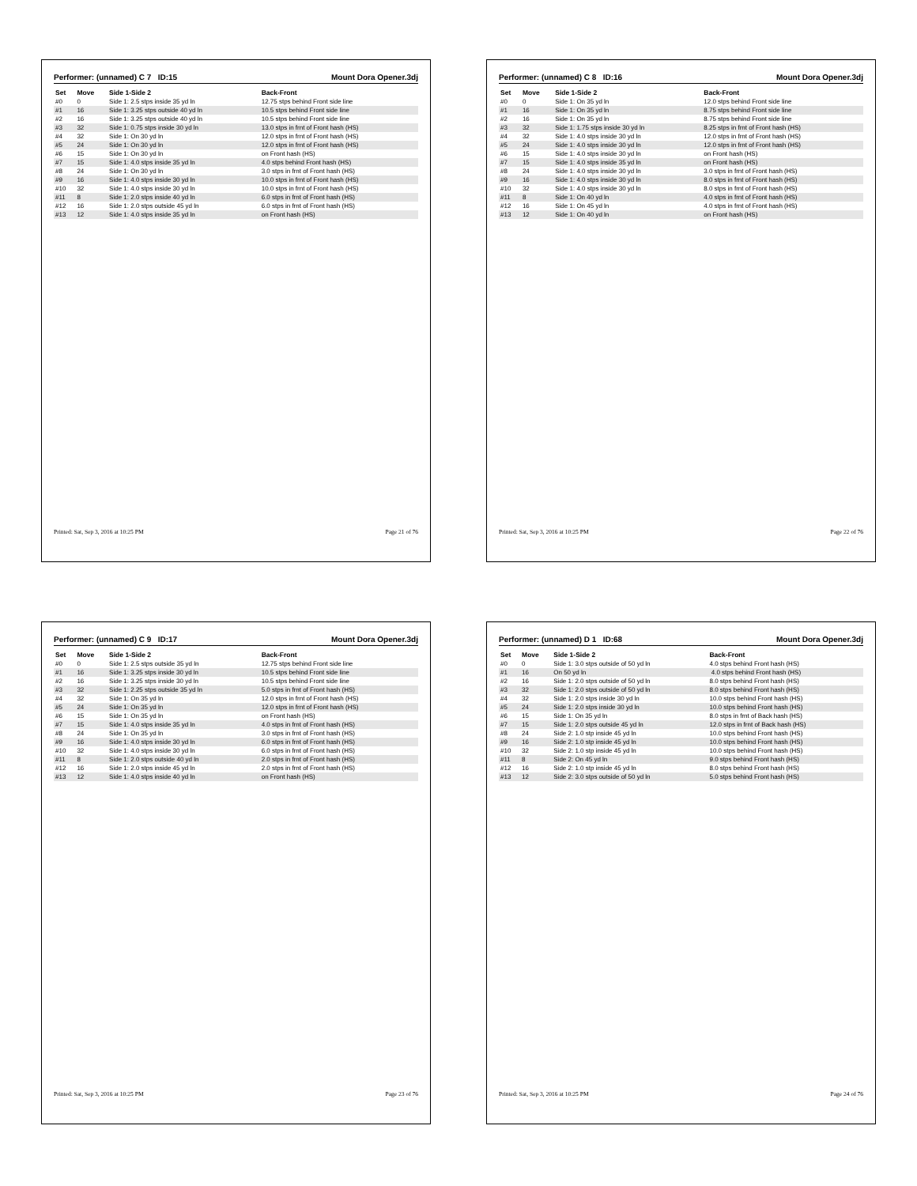Performer: (unnamed) C 7 ID:15 Mount Dora Opener.3dj
| Set | Move | Side 1-Side 2 | Back-Front |
| --- | --- | --- | --- |
| #0 | 0 | Side 1: 2.5 stps inside 35 yd ln | 12.75 stps behind Front side line |
| #1 | 16 | Side 1: 3.25 stps outside 40 yd ln | 10.5 stps behind Front side line |
| #2 | 16 | Side 1: 3.25 stps outside 40 yd ln | 10.5 stps behind Front side line |
| #3 | 32 | Side 1: 0.75 stps inside 30 yd ln | 13.0 stps in frnt of Front hash (HS) |
| #4 | 32 | Side 1: On 30 yd ln | 12.0 stps in frnt of Front hash (HS) |
| #5 | 24 | Side 1: On 30 yd ln | 12.0 stps in frnt of Front hash (HS) |
| #6 | 15 | Side 1: On 30 yd ln | on Front hash (HS) |
| #7 | 15 | Side 1: 4.0 stps inside 35 yd ln | 4.0 stps behind Front hash (HS) |
| #8 | 24 | Side 1: On 30 yd ln | 3.0 stps in frnt of Front hash (HS) |
| #9 | 16 | Side 1: 4.0 stps inside 30 yd ln | 10.0 stps in frnt of Front hash (HS) |
| #10 | 32 | Side 1: 4.0 stps inside 30 yd ln | 10.0 stps in frnt of Front hash (HS) |
| #11 | 8 | Side 1: 2.0 stps inside 40 yd ln | 6.0 stps in frnt of Front hash (HS) |
| #12 | 16 | Side 1: 2.0 stps outside 45 yd ln | 6.0 stps in frnt of Front hash (HS) |
| #13 | 12 | Side 1: 4.0 stps inside 35 yd ln | on Front hash (HS) |
Printed: Sat, Sep 3, 2016 at 10:25 PM Page 21 of 76
Performer: (unnamed) C 8 ID:16 Mount Dora Opener.3dj
| Set | Move | Side 1-Side 2 | Back-Front |
| --- | --- | --- | --- |
| #0 | 0 | Side 1: On 35 yd ln | 12.0 stps behind Front side line |
| #1 | 16 | Side 1: On 35 yd ln | 8.75 stps behind Front side line |
| #2 | 16 | Side 1: On 35 yd ln | 8.75 stps behind Front side line |
| #3 | 32 | Side 1: 1.75 stps inside 30 yd ln | 8.25 stps in frnt of Front hash (HS) |
| #4 | 32 | Side 1: 4.0 stps inside 30 yd ln | 12.0 stps in frnt of Front hash (HS) |
| #5 | 24 | Side 1: 4.0 stps inside 30 yd ln | 12.0 stps in frnt of Front hash (HS) |
| #6 | 15 | Side 1: 4.0 stps inside 30 yd ln | on Front hash (HS) |
| #7 | 15 | Side 1: 4.0 stps inside 35 yd ln | on Front hash (HS) |
| #8 | 24 | Side 1: 4.0 stps inside 30 yd ln | 3.0 stps in frnt of Front hash (HS) |
| #9 | 16 | Side 1: 4.0 stps inside 30 yd ln | 8.0 stps in frnt of Front hash (HS) |
| #10 | 32 | Side 1: 4.0 stps inside 30 yd ln | 8.0 stps in frnt of Front hash (HS) |
| #11 | 8 | Side 1: On 40 yd ln | 4.0 stps in frnt of Front hash (HS) |
| #12 | 16 | Side 1: On 45 yd ln | 4.0 stps in frnt of Front hash (HS) |
| #13 | 12 | Side 1: On 40 yd ln | on Front hash (HS) |
Printed: Sat, Sep 3, 2016 at 10:25 PM Page 22 of 76
Performer: (unnamed) C 9 ID:17 Mount Dora Opener.3dj
| Set | Move | Side 1-Side 2 | Back-Front |
| --- | --- | --- | --- |
| #0 | 0 | Side 1: 2.5 stps outside 35 yd ln | 12.75 stps behind Front side line |
| #1 | 16 | Side 1: 3.25 stps inside 30 yd ln | 10.5 stps behind Front side line |
| #2 | 16 | Side 1: 3.25 stps inside 30 yd ln | 10.5 stps behind Front side line |
| #3 | 32 | Side 1: 2.25 stps outside 35 yd ln | 5.0 stps in frnt of Front hash (HS) |
| #4 | 32 | Side 1: On 35 yd ln | 12.0 stps in frnt of Front hash (HS) |
| #5 | 24 | Side 1: On 35 yd ln | 12.0 stps in frnt of Front hash (HS) |
| #6 | 15 | Side 1: On 35 yd ln | on Front hash (HS) |
| #7 | 15 | Side 1: 4.0 stps inside 35 yd ln | 4.0 stps in frnt of Front hash (HS) |
| #8 | 24 | Side 1: On 35 yd ln | 3.0 stps in frnt of Front hash (HS) |
| #9 | 16 | Side 1: 4.0 stps inside 30 yd ln | 6.0 stps in frnt of Front hash (HS) |
| #10 | 32 | Side 1: 4.0 stps inside 30 yd ln | 6.0 stps in frnt of Front hash (HS) |
| #11 | 8 | Side 1: 2.0 stps outside 40 yd ln | 2.0 stps in frnt of Front hash (HS) |
| #12 | 16 | Side 1: 2.0 stps inside 45 yd ln | 2.0 stps in frnt of Front hash (HS) |
| #13 | 12 | Side 1: 4.0 stps inside 40 yd ln | on Front hash (HS) |
Printed: Sat, Sep 3, 2016 at 10:25 PM Page 23 of 76
Performer: (unnamed) D 1 ID:68 Mount Dora Opener.3dj
| Set | Move | Side 1-Side 2 | Back-Front |
| --- | --- | --- | --- |
| #0 | 0 | Side 1: 3.0 stps outside of 50 yd ln | 4.0 stps behind Front hash (HS) |
| #1 | 16 | On 50 yd ln | 4.0 stps behind Front hash (HS) |
| #2 | 16 | Side 1: 2.0 stps outside of 50 yd ln | 8.0 stps behind Front hash (HS) |
| #3 | 32 | Side 1: 2.0 stps outside of 50 yd ln | 8.0 stps behind Front hash (HS) |
| #4 | 32 | Side 1: 2.0 stps inside 30 yd ln | 10.0 stps behind Front hash (HS) |
| #5 | 24 | Side 1: 2.0 stps inside 30 yd ln | 10.0 stps behind Front hash (HS) |
| #6 | 15 | Side 1: On 35 yd ln | 8.0 stps in frnt of Back hash (HS) |
| #7 | 15 | Side 1: 2.0 stps outside 45 yd ln | 12.0 stps in frnt of Back hash (HS) |
| #8 | 24 | Side 2: 1.0 stp inside 45 yd ln | 10.0 stps behind Front hash (HS) |
| #9 | 16 | Side 2: 1.0 stp inside 45 yd ln | 10.0 stps behind Front hash (HS) |
| #10 | 32 | Side 2: 1.0 stp inside 45 yd ln | 10.0 stps behind Front hash (HS) |
| #11 | 8 | Side 2: On 45 yd ln | 9.0 stps behind Front hash (HS) |
| #12 | 16 | Side 2: 1.0 stp inside 45 yd ln | 8.0 stps behind Front hash (HS) |
| #13 | 12 | Side 2: 3.0 stps outside of 50 yd ln | 5.0 stps behind Front hash (HS) |
Printed: Sat, Sep 3, 2016 at 10:25 PM Page 24 of 76